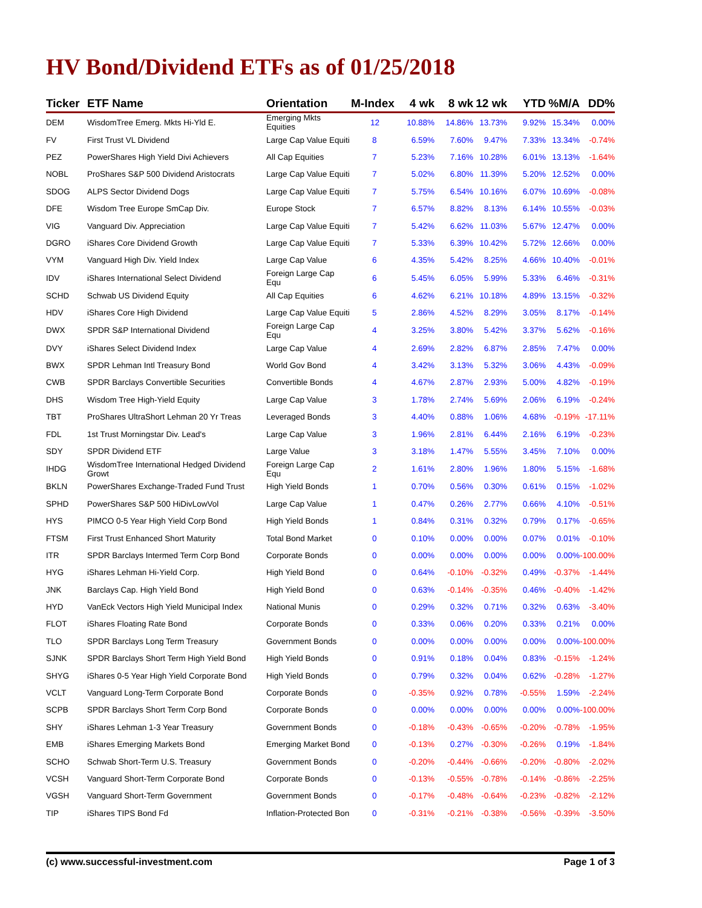HV Bond/Dividend ETFs as of 01/25/2018
| Ticker | ETF Name | Orientation | M-Index | 4 wk | 8 wk | 12 wk | YTD | %M/A | DD% |
| --- | --- | --- | --- | --- | --- | --- | --- | --- | --- |
| DEM | WisdomTree Emerg. Mkts Hi-Yld E. | Emerging Mkts Equities | 12 | 10.88% | 14.86% | 13.73% | 9.92% | 15.34% | 0.00% |
| FV | First Trust VL Dividend | Large Cap Value Equiti | 8 | 6.59% | 7.60% | 9.47% | 7.33% | 13.34% | -0.74% |
| PEZ | PowerShares High Yield Divi Achievers | All Cap Equities | 7 | 5.23% | 7.16% | 10.28% | 6.01% | 13.13% | -1.64% |
| NOBL | ProShares S&P 500 Dividend Aristocrats | Large Cap Value Equiti | 7 | 5.02% | 6.80% | 11.39% | 5.20% | 12.52% | 0.00% |
| SDOG | ALPS Sector Dividend Dogs | Large Cap Value Equiti | 7 | 5.75% | 6.54% | 10.16% | 6.07% | 10.69% | -0.08% |
| DFE | Wisdom Tree Europe SmCap Div. | Europe Stock | 7 | 6.57% | 8.82% | 8.13% | 6.14% | 10.55% | -0.03% |
| VIG | Vanguard Div. Appreciation | Large Cap Value Equiti | 7 | 5.42% | 6.62% | 11.03% | 5.67% | 12.47% | 0.00% |
| DGRO | iShares Core Dividend Growth | Large Cap Value Equiti | 7 | 5.33% | 6.39% | 10.42% | 5.72% | 12.66% | 0.00% |
| VYM | Vanguard High Div. Yield Index | Large Cap Value | 6 | 4.35% | 5.42% | 8.25% | 4.66% | 10.40% | -0.01% |
| IDV | iShares International Select Dividend | Foreign Large Cap Equ | 6 | 5.45% | 6.05% | 5.99% | 5.33% | 6.46% | -0.31% |
| SCHD | Schwab US Dividend Equity | All Cap Equities | 6 | 4.62% | 6.21% | 10.18% | 4.89% | 13.15% | -0.32% |
| HDV | iShares Core High Dividend | Large Cap Value Equiti | 5 | 2.86% | 4.52% | 8.29% | 3.05% | 8.17% | -0.14% |
| DWX | SPDR S&P International Dividend | Foreign Large Cap Equ | 4 | 3.25% | 3.80% | 5.42% | 3.37% | 5.62% | -0.16% |
| DVY | iShares Select Dividend Index | Large Cap Value | 4 | 2.69% | 2.82% | 6.87% | 2.85% | 7.47% | 0.00% |
| BWX | SPDR Lehman Intl Treasury Bond | World Gov Bond | 4 | 3.42% | 3.13% | 5.32% | 3.06% | 4.43% | -0.09% |
| CWB | SPDR Barclays Convertible Securities | Convertible Bonds | 4 | 4.67% | 2.87% | 2.93% | 5.00% | 4.82% | -0.19% |
| DHS | Wisdom Tree High-Yield Equity | Large Cap Value | 3 | 1.78% | 2.74% | 5.69% | 2.06% | 6.19% | -0.24% |
| TBT | ProShares UltraShort Lehman 20 Yr Treas | Leveraged Bonds | 3 | 4.40% | 0.88% | 1.06% | 4.68% | -0.19% | -17.11% |
| FDL | 1st Trust Morningstar Div. Lead's | Large Cap Value | 3 | 1.96% | 2.81% | 6.44% | 2.16% | 6.19% | -0.23% |
| SDY | SPDR Dividend ETF | Large Value | 3 | 3.18% | 1.47% | 5.55% | 3.45% | 7.10% | 0.00% |
| IHDG | WisdomTree International Hedged Dividend Growt | Foreign Large Cap Equ | 2 | 1.61% | 2.80% | 1.96% | 1.80% | 5.15% | -1.68% |
| BKLN | PowerShares Exchange-Traded Fund Trust | High Yield Bonds | 1 | 0.70% | 0.56% | 0.30% | 0.61% | 0.15% | -1.02% |
| SPHD | PowerShares S&P 500 HiDivLowVol | Large Cap Value | 1 | 0.47% | 0.26% | 2.77% | 0.66% | 4.10% | -0.51% |
| HYS | PIMCO 0-5 Year High Yield Corp Bond | High Yield Bonds | 1 | 0.84% | 0.31% | 0.32% | 0.79% | 0.17% | -0.65% |
| FTSM | First Trust Enhanced Short Maturity | Total Bond Market | 0 | 0.10% | 0.00% | 0.00% | 0.07% | 0.01% | -0.10% |
| ITR | SPDR Barclays Intermed Term Corp Bond | Corporate Bonds | 0 | 0.00% | 0.00% | 0.00% | 0.00% | 0.00% | -100.00% |
| HYG | iShares Lehman Hi-Yield Corp. | High Yield Bond | 0 | 0.64% | -0.10% | -0.32% | 0.49% | -0.37% | -1.44% |
| JNK | Barclays Cap. High Yield Bond | High Yield Bond | 0 | 0.63% | -0.14% | -0.35% | 0.46% | -0.40% | -1.42% |
| HYD | VanEck Vectors High Yield Municipal Index | National Munis | 0 | 0.29% | 0.32% | 0.71% | 0.32% | 0.63% | -3.40% |
| FLOT | iShares Floating Rate Bond | Corporate Bonds | 0 | 0.33% | 0.06% | 0.20% | 0.33% | 0.21% | 0.00% |
| TLO | SPDR Barclays Long Term Treasury | Government Bonds | 0 | 0.00% | 0.00% | 0.00% | 0.00% | 0.00% | -100.00% |
| SJNK | SPDR Barclays Short Term High Yield Bond | High Yield Bonds | 0 | 0.91% | 0.18% | 0.04% | 0.83% | -0.15% | -1.24% |
| SHYG | iShares 0-5 Year High Yield Corporate Bond | High Yield Bonds | 0 | 0.79% | 0.32% | 0.04% | 0.62% | -0.28% | -1.27% |
| VCLT | Vanguard Long-Term Corporate Bond | Corporate Bonds | 0 | -0.35% | 0.92% | 0.78% | -0.55% | 1.59% | -2.24% |
| SCPB | SPDR Barclays Short Term Corp Bond | Corporate Bonds | 0 | 0.00% | 0.00% | 0.00% | 0.00% | 0.00% | -100.00% |
| SHY | iShares Lehman 1-3 Year Treasury | Government Bonds | 0 | -0.18% | -0.43% | -0.65% | -0.20% | -0.78% | -1.95% |
| EMB | iShares Emerging Markets Bond | Emerging Market Bond | 0 | -0.13% | 0.27% | -0.30% | -0.26% | 0.19% | -1.84% |
| SCHO | Schwab Short-Term U.S. Treasury | Government Bonds | 0 | -0.20% | -0.44% | -0.66% | -0.20% | -0.80% | -2.02% |
| VCSH | Vanguard Short-Term Corporate Bond | Corporate Bonds | 0 | -0.13% | -0.55% | -0.78% | -0.14% | -0.86% | -2.25% |
| VGSH | Vanguard Short-Term Government | Government Bonds | 0 | -0.17% | -0.48% | -0.64% | -0.23% | -0.82% | -2.12% |
| TIP | iShares TIPS Bond Fd | Inflation-Protected Bon | 0 | -0.31% | -0.21% | -0.38% | -0.56% | -0.39% | -3.50% |
(c) www.successful-investment.com Page 1 of 3